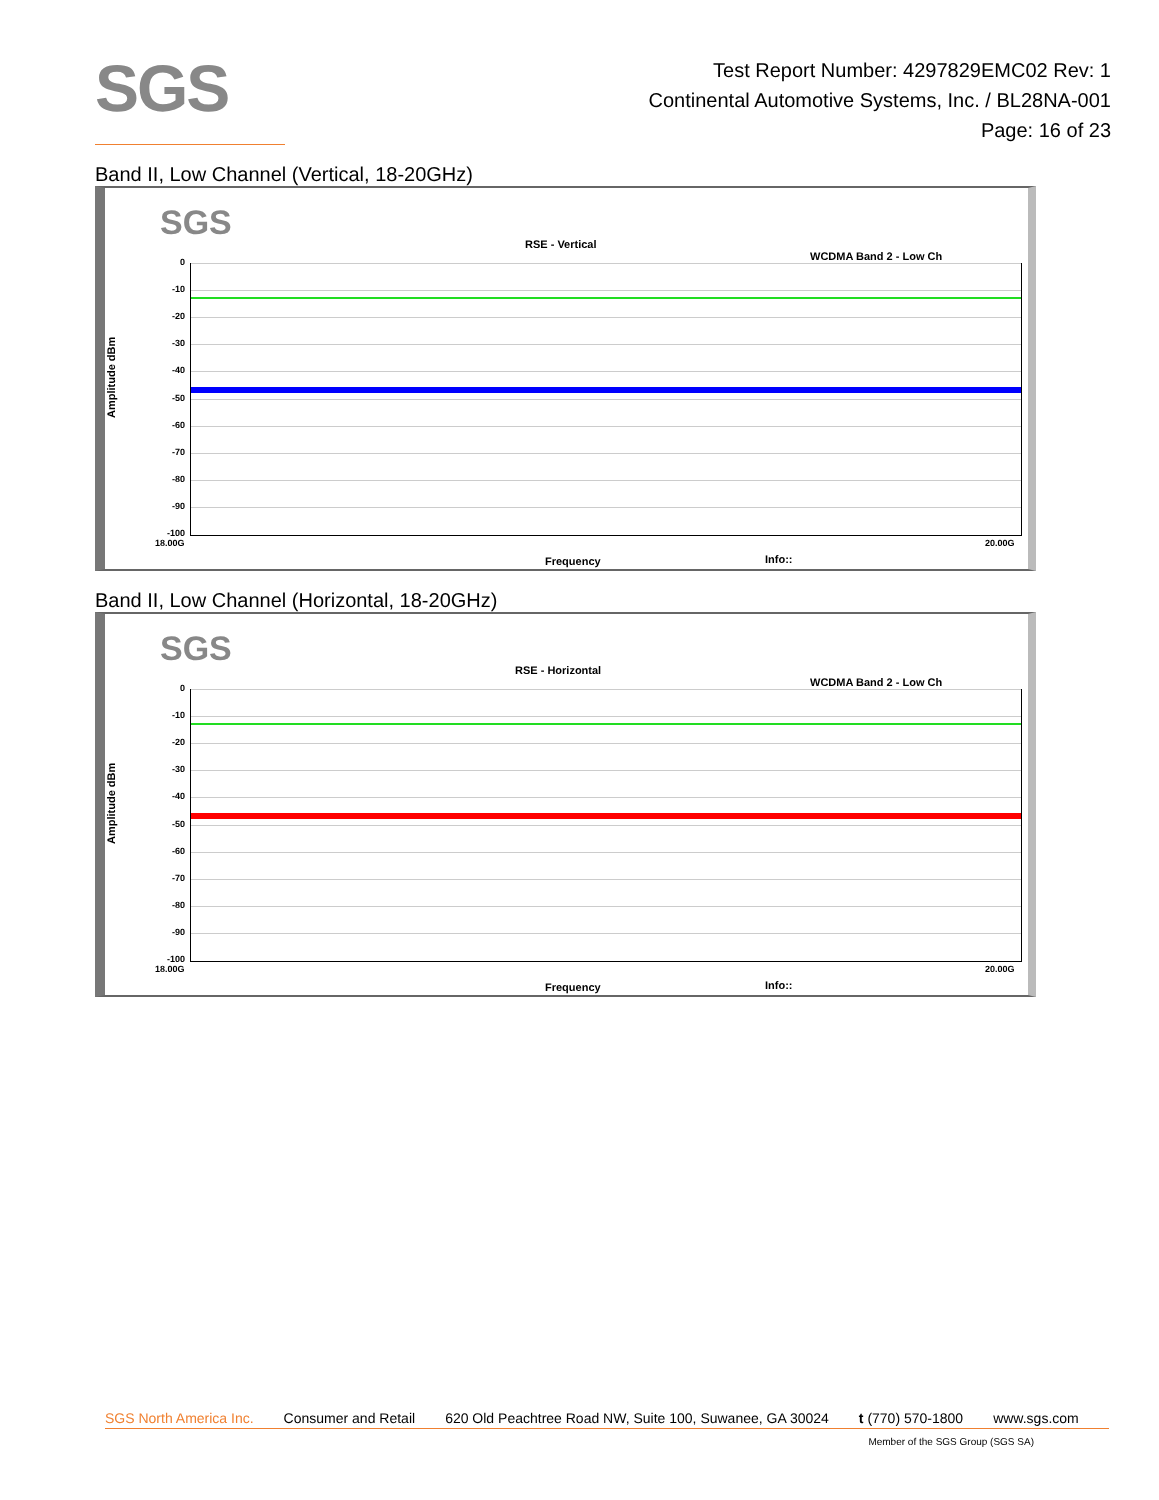SGS
Test Report Number: 4297829EMC02 Rev: 1
Continental Automotive Systems, Inc. / BL28NA-001
Page: 16 of 23
Band II, Low Channel (Vertical, 18-20GHz)
SGS
RSE - Vertical
WCDMA Band 2 - Low Ch
Amplitude dBm
0
-10
-20
-30
-40
-50
-60
-70
-80
-90
-100
18.00G 20.00G
Frequency Info::
Band II, Low Channel (Horizontal, 18-20GHz)
SGS
RSE - Horizontal
WCDMA Band 2 - Low Ch
Amplitude dBm
0
-10
-20
-30
-40
-50
-60
-70
-80
-90
-100
18.00G 20.00G
Frequency Info::
SGS North America Inc. Consumer and Retail 620 Old Peachtree Road NW, Suite 100, Suwanee, GA 30024 t (770) 570-1800 www.sgs.com
Member of the SGS Group (SGS SA)